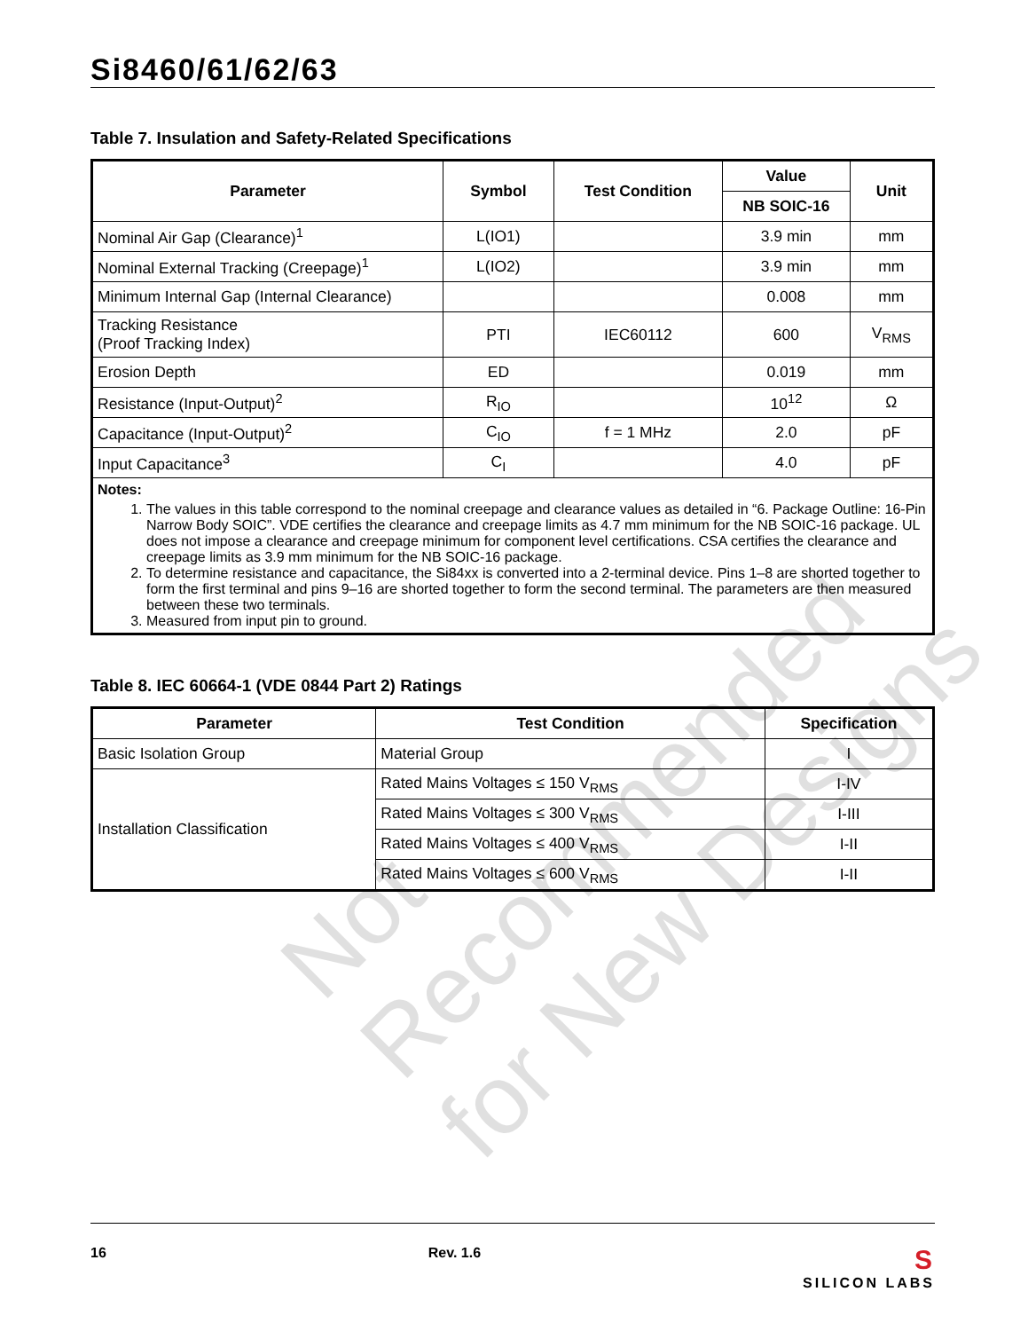Si8460/61/62/63
Table 7. Insulation and Safety-Related Specifications
| Parameter | Symbol | Test Condition | Value | Unit |
| --- | --- | --- | --- | --- |
| | | | NB SOIC-16 | |
| Nominal Air Gap (Clearance)<sup>1</sup> | L(IO1) | | 3.9 min | mm |
| Nominal External Tracking (Creepage)<sup>1</sup> | L(IO2) | | 3.9 min | mm |
| Minimum Internal Gap (Internal Clearance) | | | 0.008 | mm |
| Tracking Resistance (Proof Tracking Index) | PTI | IEC60112 | 600 | V<sub>RMS</sub> |
| Erosion Depth | ED | | 0.019 | mm |
| Resistance (Input-Output)<sup>2</sup> | R<sub>IO</sub> | | 10<sup>12</sup> | Ω |
| Capacitance (Input-Output)<sup>2</sup> | C<sub>IO</sub> | f = 1 MHz | 2.0 | pF |
| Input Capacitance<sup>3</sup> | C<sub>I</sub> | | 4.0 | pF |
| Notes: 1. The values in this table correspond to the nominal creepage and clearance values as detailed in “6. Package Outline: 16-Pin Narrow Body SOIC”. VDE certifies the clearance and creepage limits as 4.7 mm minimum for the NB SOIC-16 package. UL does not impose a clearance and creepage minimum for component level certifications. CSA certifies the clearance and creepage limits as 3.9 mm minimum for the NB SOIC-16 package. 2. To determine resistance and capacitance, the Si84xx is converted into a 2-terminal device. Pins 1–8 are shorted together to form the first terminal and pins 9–16 are shorted together to form the second terminal. The parameters are then measured between these two terminals. 3. Measured from input pin to ground. | | | | |
Table 8. IEC 60664-1 (VDE 0844 Part 2) Ratings
| Parameter | Test Condition | Specification |
| --- | --- | --- |
| Basic Isolation Group | Material Group | I |
| Installation Classification | Rated Mains Voltages ≤ 150 V<sub>RMS</sub> | I-IV |
| | Rated Mains Voltages ≤ 300 V<sub>RMS</sub> | I-III |
| | Rated Mains Voltages ≤ 400 V<sub>RMS</sub> | I-II |
| | Rated Mains Voltages ≤ 600 V<sub>RMS</sub> | I-II |
Not Recommended for New Designs
16 Rev. 1.6 S
SILICON LABS